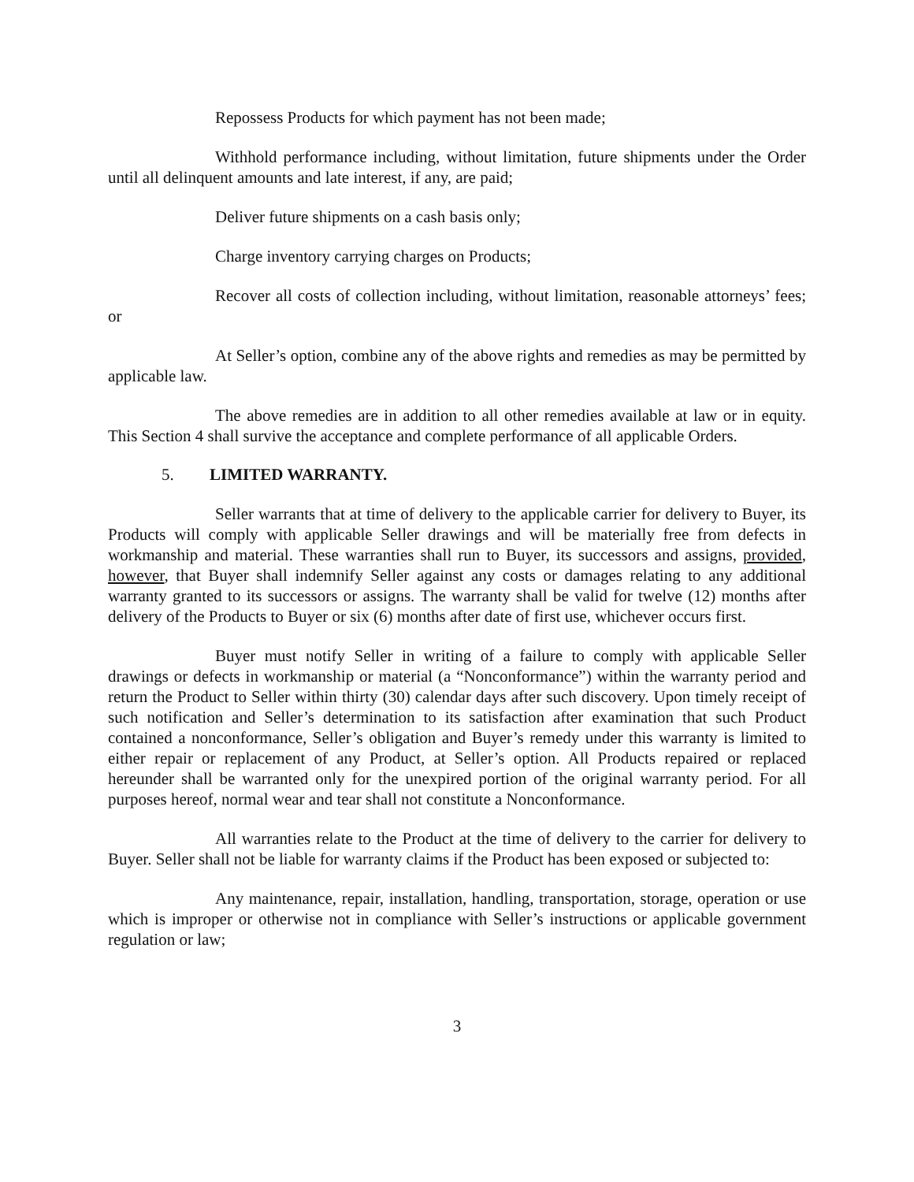Repossess Products for which payment has not been made;
Withhold performance including, without limitation, future shipments under the Order until all delinquent amounts and late interest, if any, are paid;
Deliver future shipments on a cash basis only;
Charge inventory carrying charges on Products;
Recover all costs of collection including, without limitation, reasonable attorneys’ fees; or
At Seller’s option, combine any of the above rights and remedies as may be permitted by applicable law.
The above remedies are in addition to all other remedies available at law or in equity. This Section 4 shall survive the acceptance and complete performance of all applicable Orders.
5. LIMITED WARRANTY.
Seller warrants that at time of delivery to the applicable carrier for delivery to Buyer, its Products will comply with applicable Seller drawings and will be materially free from defects in workmanship and material. These warranties shall run to Buyer, its successors and assigns, provided, however, that Buyer shall indemnify Seller against any costs or damages relating to any additional warranty granted to its successors or assigns. The warranty shall be valid for twelve (12) months after delivery of the Products to Buyer or six (6) months after date of first use, whichever occurs first.
Buyer must notify Seller in writing of a failure to comply with applicable Seller drawings or defects in workmanship or material (a “Nonconformance”) within the warranty period and return the Product to Seller within thirty (30) calendar days after such discovery. Upon timely receipt of such notification and Seller’s determination to its satisfaction after examination that such Product contained a nonconformance, Seller’s obligation and Buyer’s remedy under this warranty is limited to either repair or replacement of any Product, at Seller’s option. All Products repaired or replaced hereunder shall be warranted only for the unexpired portion of the original warranty period. For all purposes hereof, normal wear and tear shall not constitute a Nonconformance.
All warranties relate to the Product at the time of delivery to the carrier for delivery to Buyer. Seller shall not be liable for warranty claims if the Product has been exposed or subjected to:
Any maintenance, repair, installation, handling, transportation, storage, operation or use which is improper or otherwise not in compliance with Seller’s instructions or applicable government regulation or law;
3